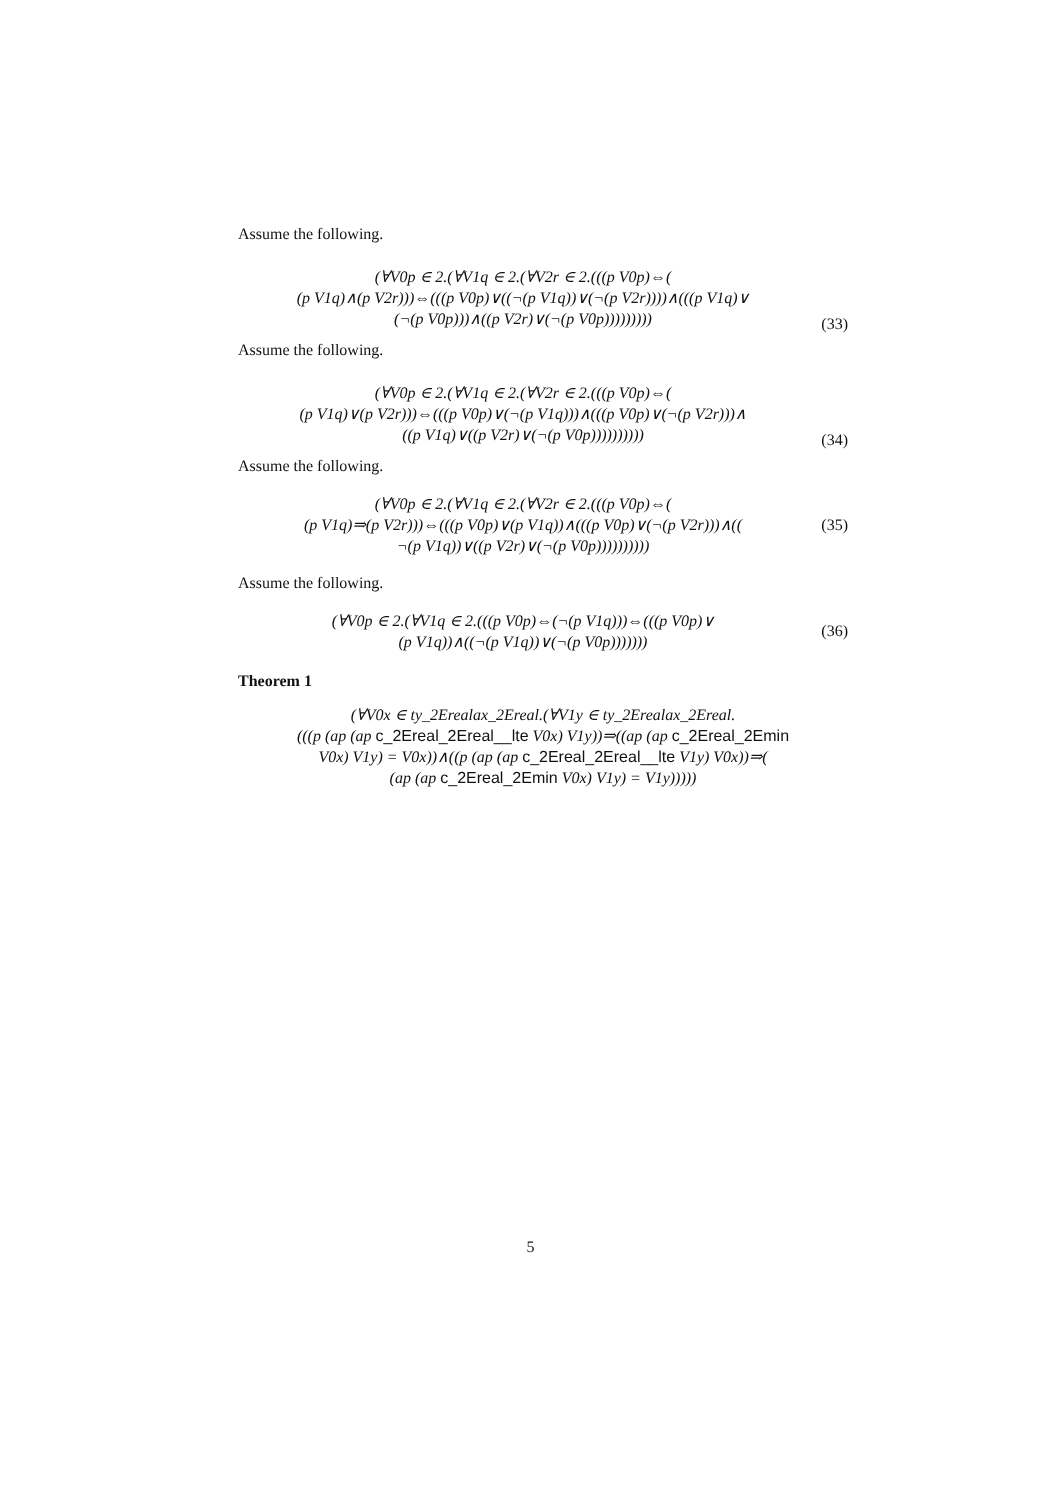Assume the following.
(∀V0p ∈ 2.(∀V1q ∈ 2.(∀V2r ∈ 2.(((p V0p)⇔(
(p V1q)∧(p V2r)))⇔(((p V0p)∨((¬(p V1q))∨(¬(p V2r))))∧(((p V1q)∨
(¬(p V0p)))∧((p V2r)∨(¬(p V0p)))))))))
(33)
Assume the following.
(∀V0p ∈ 2.(∀V1q ∈ 2.(∀V2r ∈ 2.(((p V0p)⇔(
(p V1q)∨(p V2r)))⇔(((p V0p)∨(¬(p V1q)))∧(((p V0p)∨(¬(p V2r)))∧
((p V1q)∨((p V2r)∨(¬(p V0p))))))))))
(34)
Assume the following.
(∀V0p ∈ 2.(∀V1q ∈ 2.(∀V2r ∈ 2.(((p V0p)⇔(
(p V1q)⇒(p V2r)))⇔(((p V0p)∨(p V1q))∧(((p V0p)∨(¬(p V2r)))∧((
¬(p V1q))∨((p V2r)∨(¬(p V0p))))))))))
(35)
Assume the following.
(∀V0p ∈ 2.(∀V1q ∈ 2.(((p V0p)⇔(¬(p V1q)))⇔(((p V0p)∨
(p V1q))∧((¬(p V1q))∨(¬(p V0p)))))))
(36)
Theorem 1
(∀V0x ∈ ty_2Erealax_2Ereal.(∀V1y ∈ ty_2Erealax_2Ereal.
(((p (ap (ap c_2Ereal_2Ereal__lte V0x) V1y))⇒((ap (ap c_2Ereal_2Emin
V0x) V1y) = V0x))∧((p (ap (ap c_2Ereal_2Ereal__lte V1y) V0x))⇒(
(ap (ap c_2Ereal_2Emin V0x) V1y) = V1y)))))
5